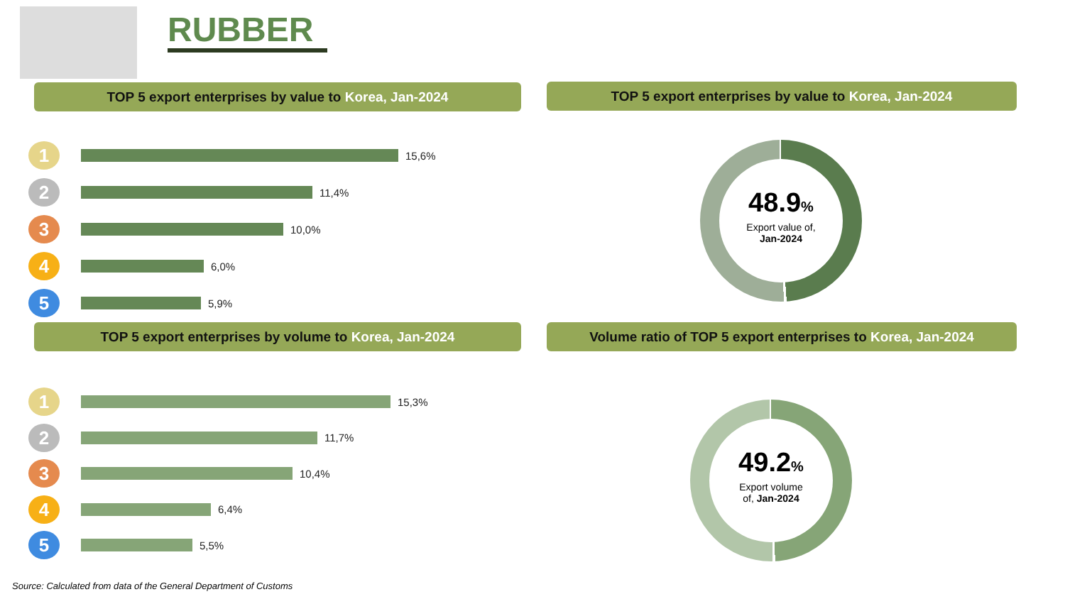RUBBER
TOP 5 export enterprises by value to Korea, Jan-2024 TOP 5 export enterprises by value to Korea, Jan-2024
1
15,6%
2
11,4%
3
10,0%
4
6,0%
5
5,9%
48.9%
Export value of,
Jan-2024
TOP 5 export enterprises by volume to Korea, Jan-2024
Volume ratio of TOP 5 export enterprises to Korea, Jan-2024
1
15,3%
2
11,7%
3
10,4%
4
6,4%
5
5,5%
49.2%
Export volume
of, Jan-2024
Source: Calculated from data of the General Department of Customs